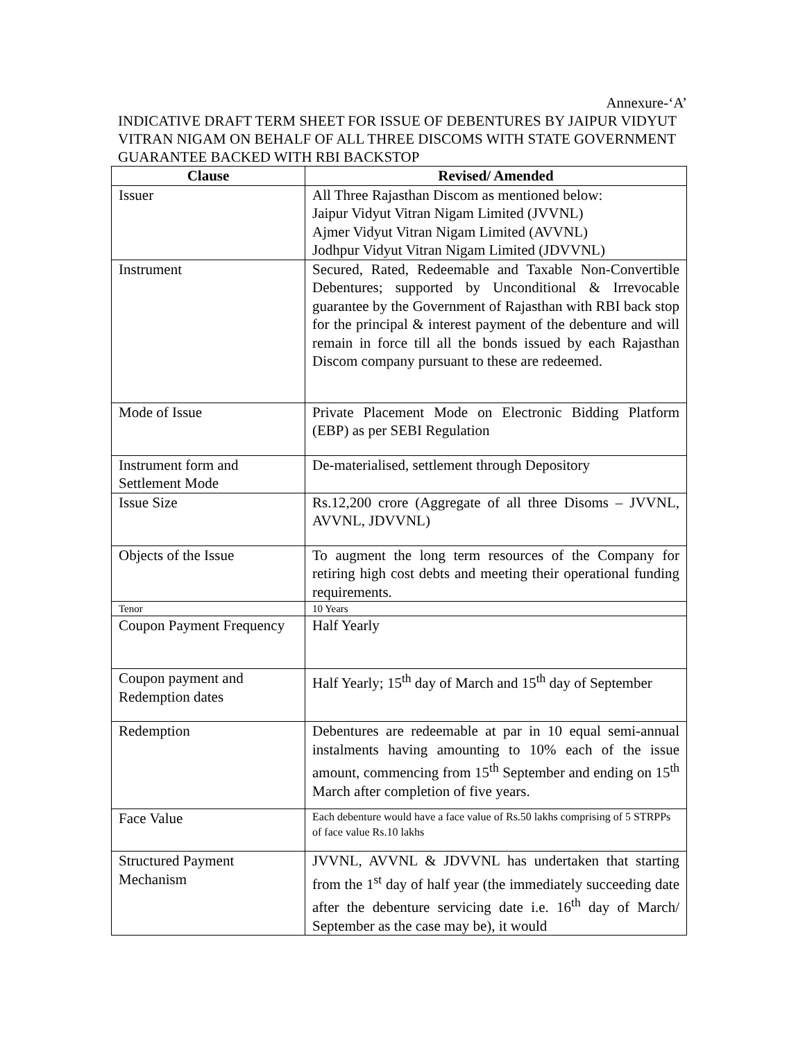Annexure-‘A’
INDICATIVE DRAFT TERM SHEET FOR ISSUE OF DEBENTURES BY JAIPUR VIDYUT VITRAN NIGAM ON BEHALF OF ALL THREE DISCOMS WITH STATE GOVERNMENT GUARANTEE BACKED WITH RBI BACKSTOP
| Clause | Revised/ Amended |
| --- | --- |
| Issuer | All Three Rajasthan Discom as mentioned below: Jaipur Vidyut Vitran Nigam Limited (JVVNL) Ajmer Vidyut Vitran Nigam Limited (AVVNL) Jodhpur Vidyut Vitran Nigam Limited (JDVVNL) |
| Instrument | Secured, Rated, Redeemable and Taxable Non-Convertible Debentures; supported by Unconditional & Irrevocable guarantee by the Government of Rajasthan with RBI back stop for the principal & interest payment of the debenture and will remain in force till all the bonds issued by each Rajasthan Discom company pursuant to these are redeemed. |
| Mode of Issue | Private Placement Mode on Electronic Bidding Platform (EBP) as per SEBI Regulation |
| Instrument form and Settlement Mode | De-materialised, settlement through Depository |
| Issue Size | Rs.12,200 crore (Aggregate of all three Disoms – JVVNL, AVVNL, JDVVNL) |
| Objects of the Issue | To augment the long term resources of the Company for retiring high cost debts and meeting their operational funding requirements. |
| Tenor | 10 Years |
| Coupon Payment Frequency | Half Yearly |
| Coupon payment and Redemption dates | Half Yearly; 15<sup>th</sup> day of March and 15<sup>th</sup> day of September |
| Redemption | Debentures are redeemable at par in 10 equal semi-annual instalments having amounting to 10% each of the issue amount, commencing from 15<sup>th</sup> September and ending on 15<sup>th</sup> March after completion of five years. |
| Face Value | Each debenture would have a face value of Rs.50 lakhs comprising of 5 STRPPs of face value Rs.10 lakhs |
| Structured Payment Mechanism | JVVNL, AVVNL & JDVVNL has undertaken that starting from the 1<sup>st</sup> day of half year (the immediately succeeding date after the debenture servicing date i.e. 16<sup>th</sup> day of March/ September as the case may be), it would |